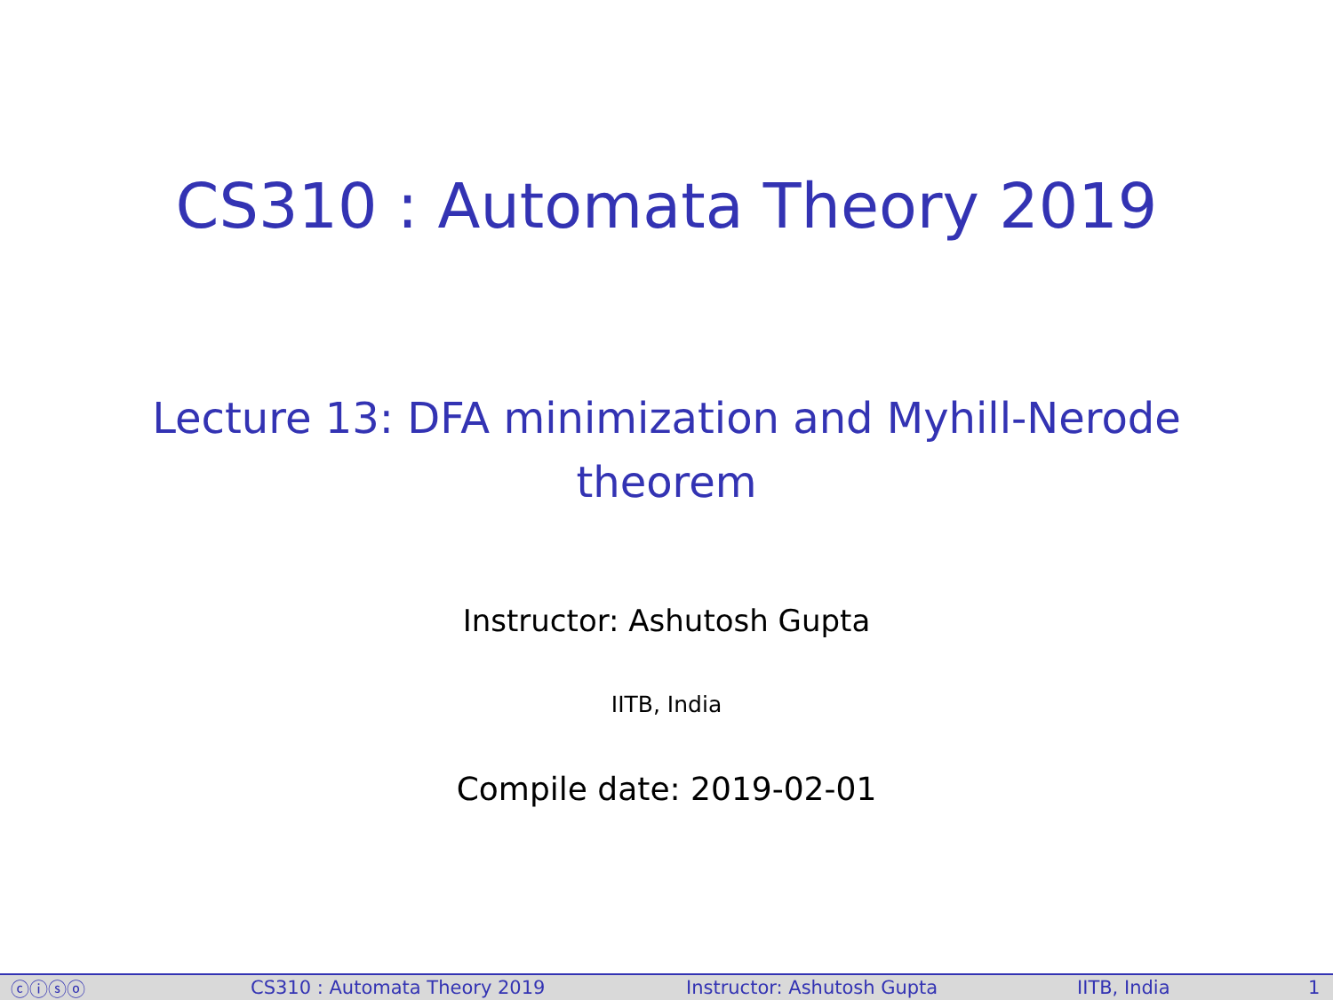CS310 : Automata Theory 2019
Lecture 13: DFA minimization and Myhill-Nerode theorem
Instructor: Ashutosh Gupta
IITB, India
Compile date: 2019-02-01
ⓒⓘⓢⓞ CS310 : Automata Theory 2019 Instructor: Ashutosh Gupta IITB, India 1